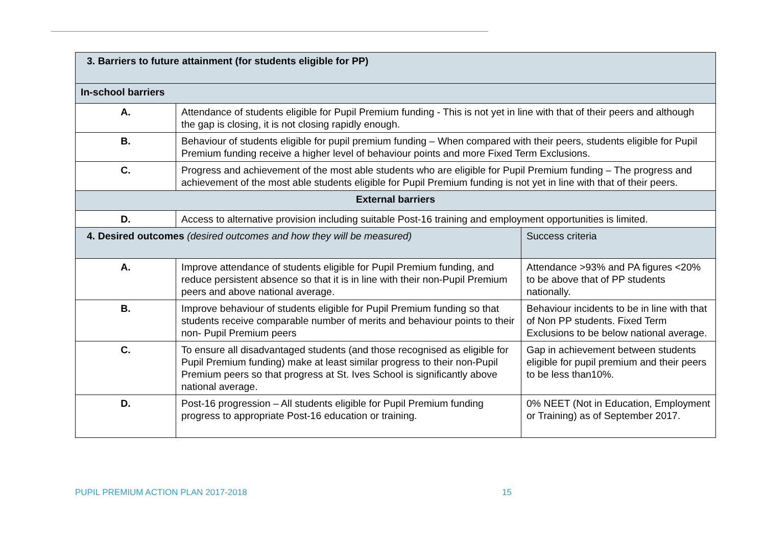| 3. Barriers to future attainment (for students eligible for PP) | | |
| --- | --- | --- |
| In-school barriers | | |
| A. | Attendance of students eligible for Pupil Premium funding - This is not yet in line with that of their peers and although the gap is closing, it is not closing rapidly enough. | |
| B. | Behaviour of students eligible for pupil premium funding – When compared with their peers, students eligible for Pupil Premium funding receive a higher level of behaviour points and more Fixed Term Exclusions. | |
| C. | Progress and achievement of the most able students who are eligible for Pupil Premium funding – The progress and achievement of the most able students eligible for Pupil Premium funding is not yet in line with that of their peers. | |
| External barriers | | |
| D. | Access to alternative provision including suitable Post-16 training and employment opportunities is limited. | |
| 4. Desired outcomes (desired outcomes and how they will be measured) | | Success criteria |
| A. | Improve attendance of students eligible for Pupil Premium funding, and reduce persistent absence so that it is in line with their non-Pupil Premium peers and above national average. | Attendance >93% and PA figures <20% to be above that of PP students nationally. |
| B. | Improve behaviour of students eligible for Pupil Premium funding so that students receive comparable number of merits and behaviour points to their non- Pupil Premium peers | Behaviour incidents to be in line with that of Non PP students. Fixed Term Exclusions to be below national average. |
| C. | To ensure all disadvantaged students (and those recognised as eligible for Pupil Premium funding) make at least similar progress to their non-Pupil Premium peers so that progress at St. Ives School is significantly above national average. | Gap in achievement between students eligible for pupil premium and their peers to be less than10%. |
| D. | Post-16 progression – All students eligible for Pupil Premium funding progress to appropriate Post-16 education or training. | 0% NEET (Not in Education, Employment or Training) as of September 2017. |
PUPIL PREMIUM ACTION PLAN 2017-2018 15